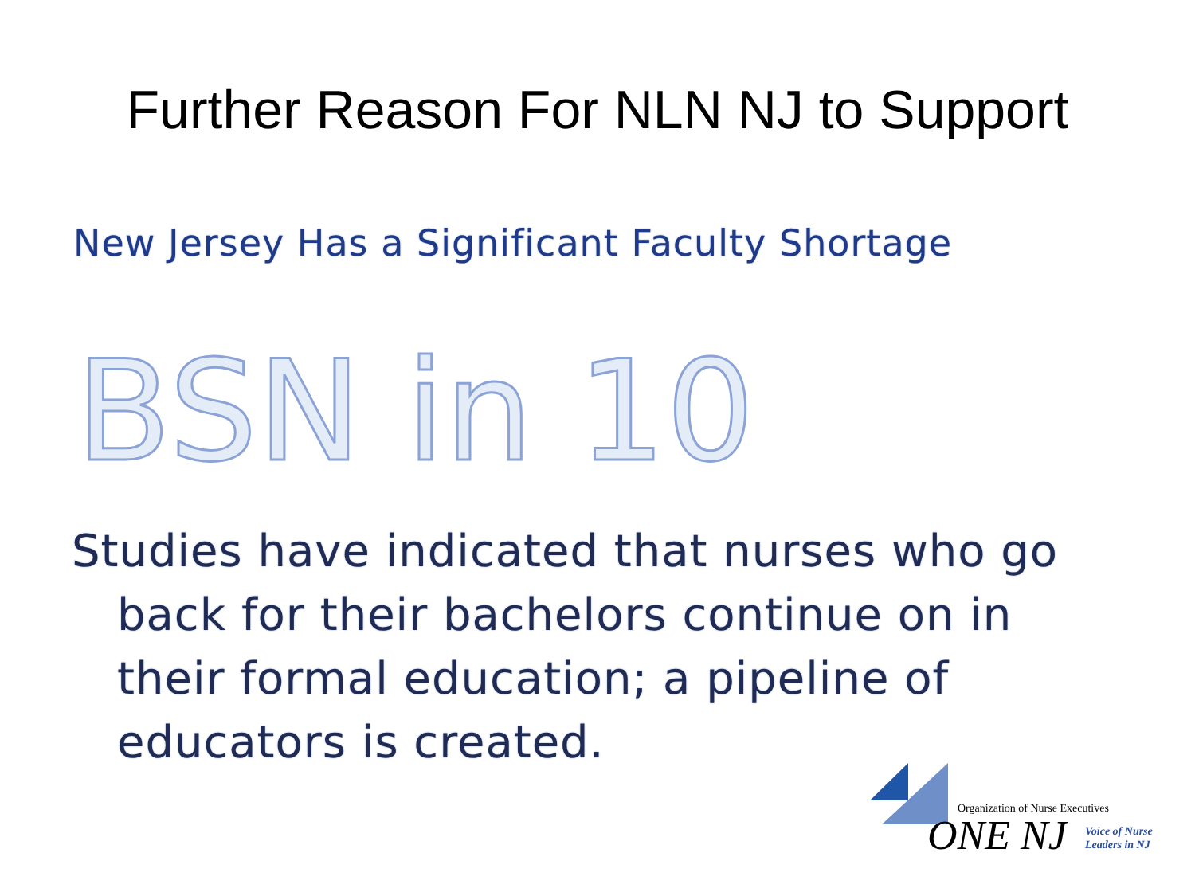Further Reason For NLN NJ to Support
New Jersey Has a Significant Faculty Shortage
BSN in 10
Studies have indicated that nurses who go back for their bachelors continue on in their formal education; a pipeline of educators is created.
Organization of Nurse Executives
ONE NJ
Voice of Nurse
Leaders in NJ